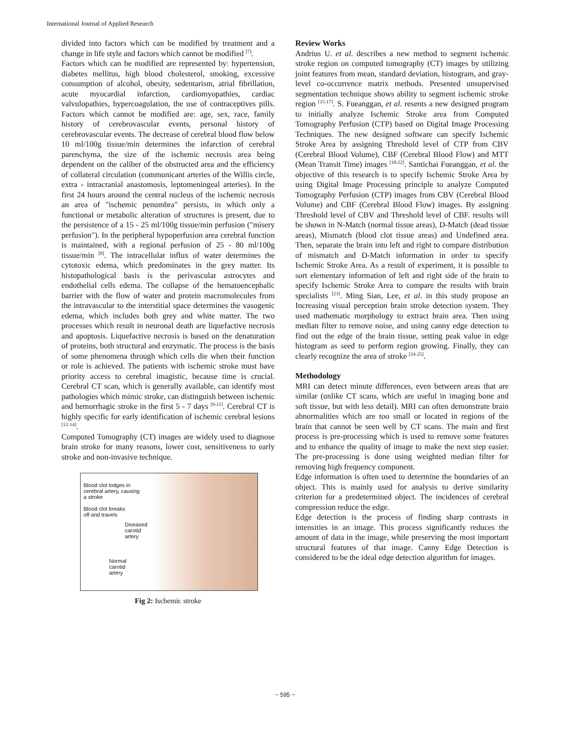International Journal of Applied Research
divided into factors which can be modified by treatment and a change in life style and factors which cannot be modified <sup>[7]</sup>.
Factors which can be modified are represented by: hypertension, diabetes mellitus, high blood cholesterol, smoking, excessive consumption of alcohol, obesity, sedentarism, atrial fibrillation, acute myocardial infarction, cardiomyopathies, cardiac valvulopathies, hypercoagulation, the use of contraceptives pills. Factors which cannot be modified are: age, sex, race, family history of cerebrovascular events, personal history of cerebrovascular events. The decrease of cerebral blood flow below 10 ml/100g tissue/min determines the infarction of cerebral parenchyma, the size of the ischemic necrosis area being dependent on the caliber of the obstructed area and the efficiency of collateral circulation (communicant arteries of the Willis circle, extra - intracranial anastomosis, leptomeningeal arteries). In the first 24 hours around the central nucleus of the ischemic necrosis an area of "ischemic penumbra" persists, in which only a functional or metabolic alteration of structures is present, due to the persistence of a 15 - 25 ml/100g tissue/min perfusion ("misery perfusion"). In the peripheral hypoperfusion area cerebral function is maintained, with a regional perfusion of 25 - 80 ml/100g tissue/min <sup>[8]</sup>. The intracellular influx of water determines the cytotoxic edema, which predominates in the grey matter. Its histopathological basis is the perivascular astrocytes and endothelial cells edema. The collapse of the hematoencephalic barrier with the flow of water and protein macromolecules from the intravascular to the interstitial space determines the vasogenic edema, which includes both grey and white matter. The two processes which result in neuronal death are liquefactive necrosis and apoptosis. Liquefactive necrosis is based on the denaturation of proteins, both structural and enzymatic. The process is the basis of some phenomena through which cells die when their function or role is achieved. The patients with ischemic stroke must have priority access to cerebral imagistic, because time is crucial. Cerebral CT scan, which is generally available, can identify most pathologies which mimic stroke, can distinguish between ischemic and hemorrhagic stroke in the first 5 - 7 days <sup>[9-11]</sup>. Cerebral CT is highly specific for early identification of ischemic cerebral lesions <sup>[12-14]</sup>.
Computed Tomography (CT) images are widely used to diagnose brain stroke for many reasons, lower cost, sensitiveness to early stroke and non-invasive technique.
Blood clot lodges in
cerebral artery, causing
a stroke
Blood clot breaks
off and travels
Diseased
carotid
artery
Normal
carotid
artery
Fig 2: Ischemic stroke
Review Works
Andrius U. et al. describes a new method to segment ischemic stroke region on computed tomography (CT) images by utilizing joint features from mean, standard deviation, histogram, and gray-level co-occurrence matrix methods. Presented unsupervised segmentation technique shows ability to segment ischemic stroke region <sup>[15-17]</sup>. S. Fueanggan, et al. resents a new designed program to initially analyze Ischemic Stroke area from Computed Tomography Perfusion (CTP) based on Digital Image Processing Techniques. The new designed software can specify Ischemic Stroke Area by assigning Threshold level of CTP from CBV (Cerebral Blood Volume), CBF (Cerebral Blood Flow) and MTT (Mean Transit Time) images <sup>[18-22]</sup>. Santichai Fueanggan, et al. the objective of this research is to specify Ischemic Stroke Area by using Digital Image Processing principle to analyze Computed Tomography Perfusion (CTP) images from CBV (Cerebral Blood Volume) and CBF (Cerebral Blood Flow) images. By assigning Threshold level of CBV and Threshold level of CBF. results will be shown in N-Match (normal tissue areas), D-Match (dead tissue areas), Mismatch (blood clot tissue areas) and Undefined area. Then, separate the brain into left and right to compare distribution of mismatch and D-Match information in order to specify Ischemic Stroke Area. As a result of experiment, it is possible to sort elementary information of left and right side of the brain to specify Ischemic Stroke Area to compare the results with brain specialists <sup>[23]</sup>. Ming Sian, Lee, et al. in this study propose an Increasing visual perception brain stroke detection system. They used mathematic morphology to extract brain area. Then using median filter to remove noise, and using canny edge detection to find out the edge of the brain tissue, setting peak value in edge histogram as seed to perform region growing. Finally, they can clearly recognize the area of stroke <sup>[24-25]</sup>.
Methodology
MRI can detect minute differences, even between areas that are similar (unlike CT scans, which are useful in imaging bone and soft tissue, but with less detail). MRI can often demonstrate brain abnormalities which are too small or located in regions of the brain that cannot be seen well by CT scans. The main and first process is pre-processing which is used to remove some features and to enhance the quality of image to make the next step easier. The pre-processing is done using weighted median filter for removing high frequency component.
Edge information is often used to determine the boundaries of an object. This is mainly used for analysis to derive similarity criterion for a predetermined object. The incidences of cerebral compression reduce the edge.
Edge detection is the process of finding sharp contrasts in intensities in an image. This process significantly reduces the amount of data in the image, while preserving the most important structural features of that image. Canny Edge Detection is considered to be the ideal edge detection algorithm for images.
~ 595 ~